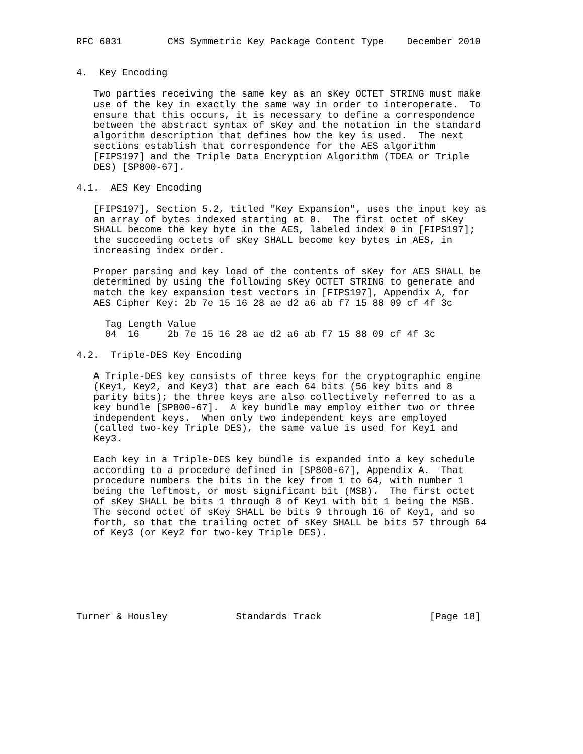RFC 6031        CMS Symmetric Key Package Content Type    December 2010


4.  Key Encoding

   Two parties receiving the same key as an sKey OCTET STRING must make
   use of the key in exactly the same way in order to interoperate.  To
   ensure that this occurs, it is necessary to define a correspondence
   between the abstract syntax of sKey and the notation in the standard
   algorithm description that defines how the key is used.  The next
   sections establish that correspondence for the AES algorithm
   [FIPS197] and the Triple Data Encryption Algorithm (TDEA or Triple
   DES) [SP800-67].

4.1.  AES Key Encoding

   [FIPS197], Section 5.2, titled "Key Expansion", uses the input key as
   an array of bytes indexed starting at 0.  The first octet of sKey
   SHALL become the key byte in the AES, labeled index 0 in [FIPS197];
   the succeeding octets of sKey SHALL become key bytes in AES, in
   increasing index order.

   Proper parsing and key load of the contents of sKey for AES SHALL be
   determined by using the following sKey OCTET STRING to generate and
   match the key expansion test vectors in [FIPS197], Appendix A, for
   AES Cipher Key: 2b 7e 15 16 28 ae d2 a6 ab f7 15 88 09 cf 4f 3c

     Tag Length Value
     04  16     2b 7e 15 16 28 ae d2 a6 ab f7 15 88 09 cf 4f 3c

4.2.  Triple-DES Key Encoding

   A Triple-DES key consists of three keys for the cryptographic engine
   (Key1, Key2, and Key3) that are each 64 bits (56 key bits and 8
   parity bits); the three keys are also collectively referred to as a
   key bundle [SP800-67].  A key bundle may employ either two or three
   independent keys.  When only two independent keys are employed
   (called two-key Triple DES), the same value is used for Key1 and
   Key3.

   Each key in a Triple-DES key bundle is expanded into a key schedule
   according to a procedure defined in [SP800-67], Appendix A.  That
   procedure numbers the bits in the key from 1 to 64, with number 1
   being the leftmost, or most significant bit (MSB).  The first octet
   of sKey SHALL be bits 1 through 8 of Key1 with bit 1 being the MSB.
   The second octet of sKey SHALL be bits 9 through 16 of Key1, and so
   forth, so that the trailing octet of sKey SHALL be bits 57 through 64
   of Key3 (or Key2 for two-key Triple DES).







Turner & Housley            Standards Track                   [Page 18]